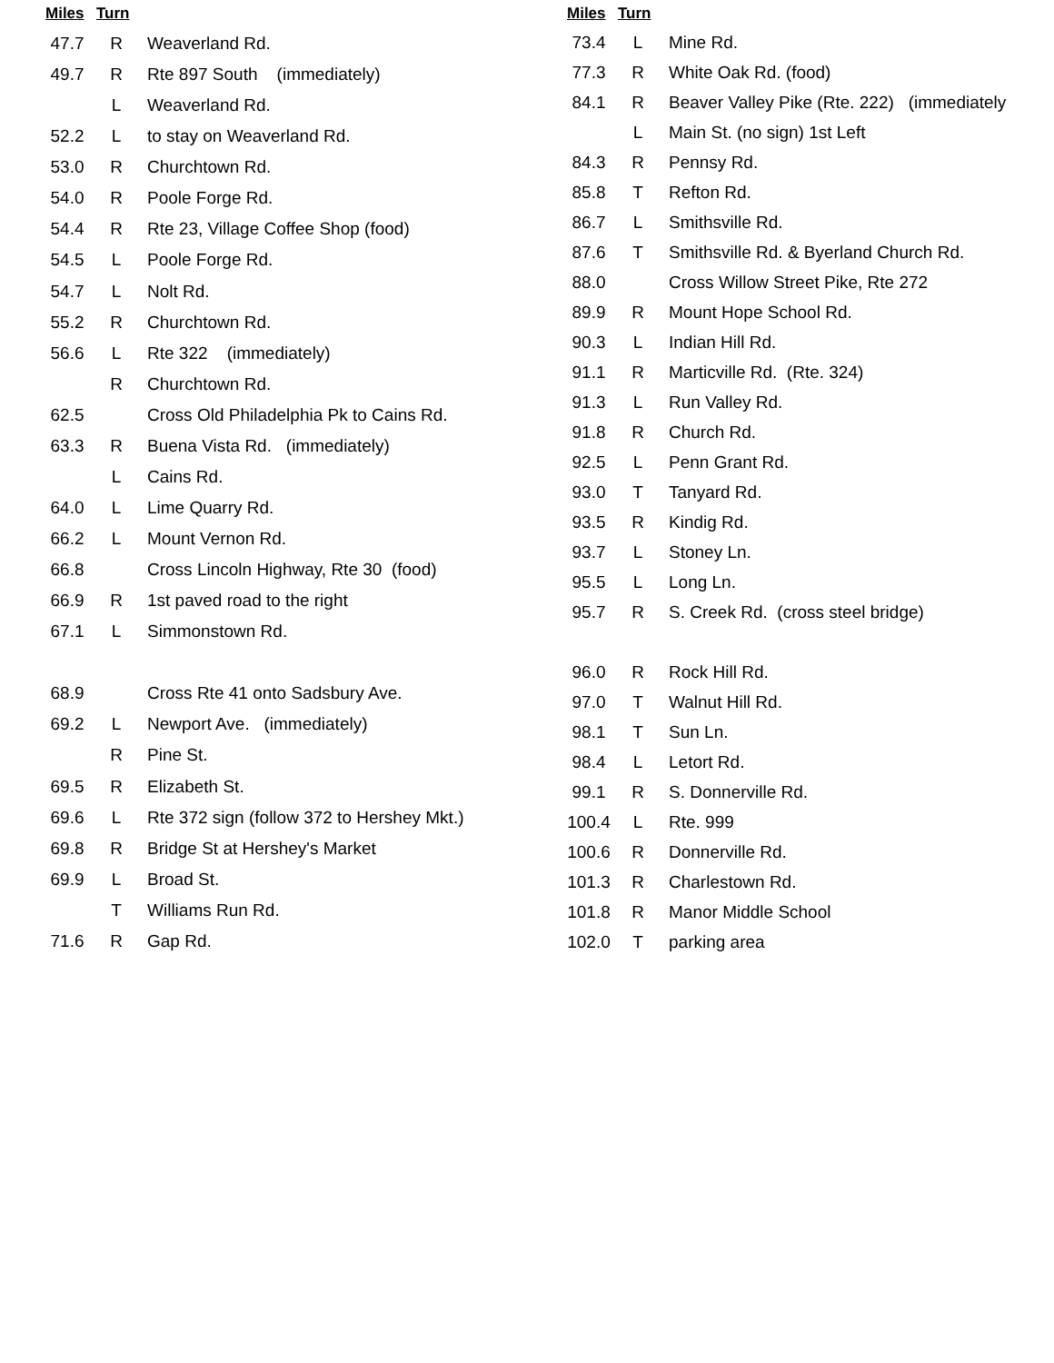| Miles | Turn | |
| --- | --- | --- |
| 47.7 | R | Weaverland Rd. |
| 49.7 | R | Rte 897 South (immediately) |
| | L | Weaverland Rd. |
| 52.2 | L | to stay on Weaverland Rd. |
| 53.0 | R | Churchtown Rd. |
| 54.0 | R | Poole Forge Rd. |
| 54.4 | R | Rte 23, Village Coffee Shop (food) |
| 54.5 | L | Poole Forge Rd. |
| 54.7 | L | Nolt Rd. |
| 55.2 | R | Churchtown Rd. |
| 56.6 | L | Rte 322 (immediately) |
| | R | Churchtown Rd. |
| 62.5 | | Cross Old Philadelphia Pk to Cains Rd. |
| 63.3 | R | Buena Vista Rd. (immediately) |
| | L | Cains Rd. |
| 64.0 | L | Lime Quarry Rd. |
| 66.2 | L | Mount Vernon Rd. |
| 66.8 | | Cross Lincoln Highway, Rte 30 (food) |
| 66.9 | R | 1st paved road to the right |
| 67.1 | L | Simmonstown Rd. |
| 68.9 | | Cross Rte 41 onto Sadsbury Ave. |
| 69.2 | L | Newport Ave. (immediately) |
| | R | Pine St. |
| 69.5 | R | Elizabeth St. |
| 69.6 | L | Rte 372 sign (follow 372 to Hershey Mkt.) |
| 69.8 | R | Bridge St at Hershey's Market |
| 69.9 | L | Broad St. |
| | T | Williams Run Rd. |
| 71.6 | R | Gap Rd. |
| Miles | Turn | |
| --- | --- | --- |
| 73.4 | L | Mine Rd. |
| 77.3 | R | White Oak Rd. (food) |
| 84.1 | R | Beaver Valley Pike (Rte. 222) (immediately |
| | L | Main St. (no sign) 1st Left |
| 84.3 | R | Pennsy Rd. |
| 85.8 | T | Refton Rd. |
| 86.7 | L | Smithsville Rd. |
| 87.6 | T | Smithsville Rd. & Byerland Church Rd. |
| 88.0 | | Cross Willow Street Pike, Rte 272 |
| 89.9 | R | Mount Hope School Rd. |
| 90.3 | L | Indian Hill Rd. |
| 91.1 | R | Marticville Rd. (Rte. 324) |
| 91.3 | L | Run Valley Rd. |
| 91.8 | R | Church Rd. |
| 92.5 | L | Penn Grant Rd. |
| 93.0 | T | Tanyard Rd. |
| 93.5 | R | Kindig Rd. |
| 93.7 | L | Stoney Ln. |
| 95.5 | L | Long Ln. |
| 95.7 | R | S. Creek Rd. (cross steel bridge) |
| 96.0 | R | Rock Hill Rd. |
| 97.0 | T | Walnut Hill Rd. |
| 98.1 | T | Sun Ln. |
| 98.4 | L | Letort Rd. |
| 99.1 | R | S. Donnerville Rd. |
| 100.4 | L | Rte. 999 |
| 100.6 | R | Donnerville Rd. |
| 101.3 | R | Charlestown Rd. |
| 101.8 | R | Manor Middle School |
| 102.0 | T | parking area |